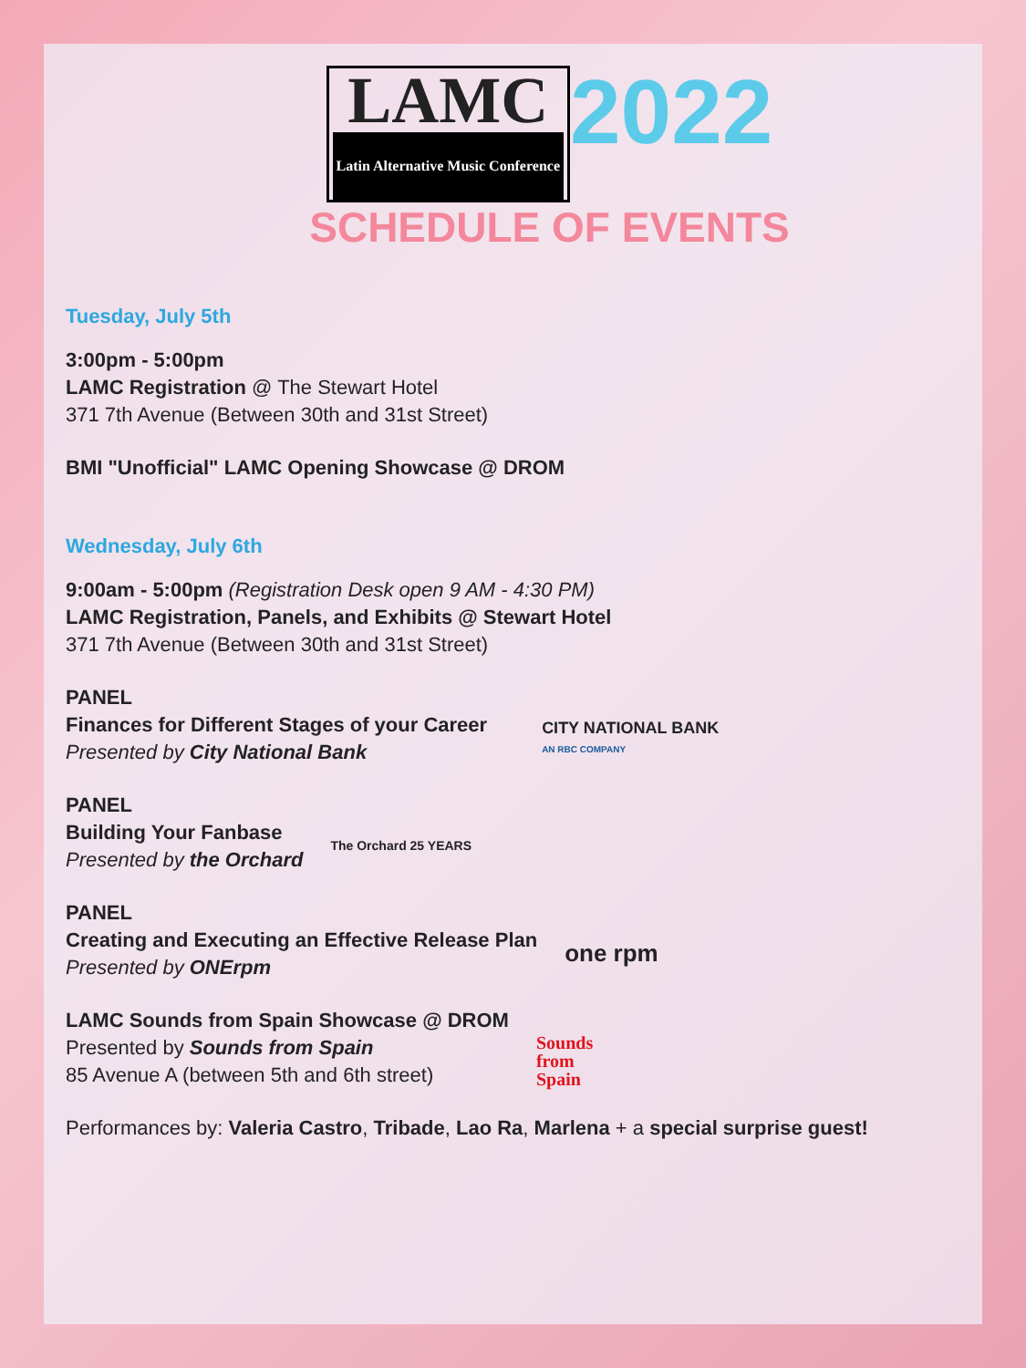LAMC Latin Alternative Music Conference 2022
SCHEDULE OF EVENTS
Tuesday, July 5th
3:00pm - 5:00pm
LAMC Registration @ The Stewart Hotel
371 7th Avenue (Between 30th and 31st Street)
BMI "Unofficial" LAMC Opening Showcase @ DROM
Wednesday, July 6th
9:00am - 5:00pm (Registration Desk open 9 AM - 4:30 PM)
LAMC Registration, Panels, and Exhibits @ Stewart Hotel
371 7th Avenue (Between 30th and 31st Street)
PANEL
Finances for Different Stages of your Career
Presented by City National Bank
CITY NATIONAL BANK
AN RBC COMPANY
PANEL
Building Your Fanbase
Presented by the Orchard
The Orchard 25 YEARS
PANEL
Creating and Executing an Effective Release Plan
Presented by ONErpm
one rpm
LAMC Sounds from Spain Showcase @ DROM
Presented by Sounds from Spain
85 Avenue A (between 5th and 6th street)
Sounds
from
Spain
Performances by: Valeria Castro, Tribade, Lao Ra, Marlena + a special surprise guest!